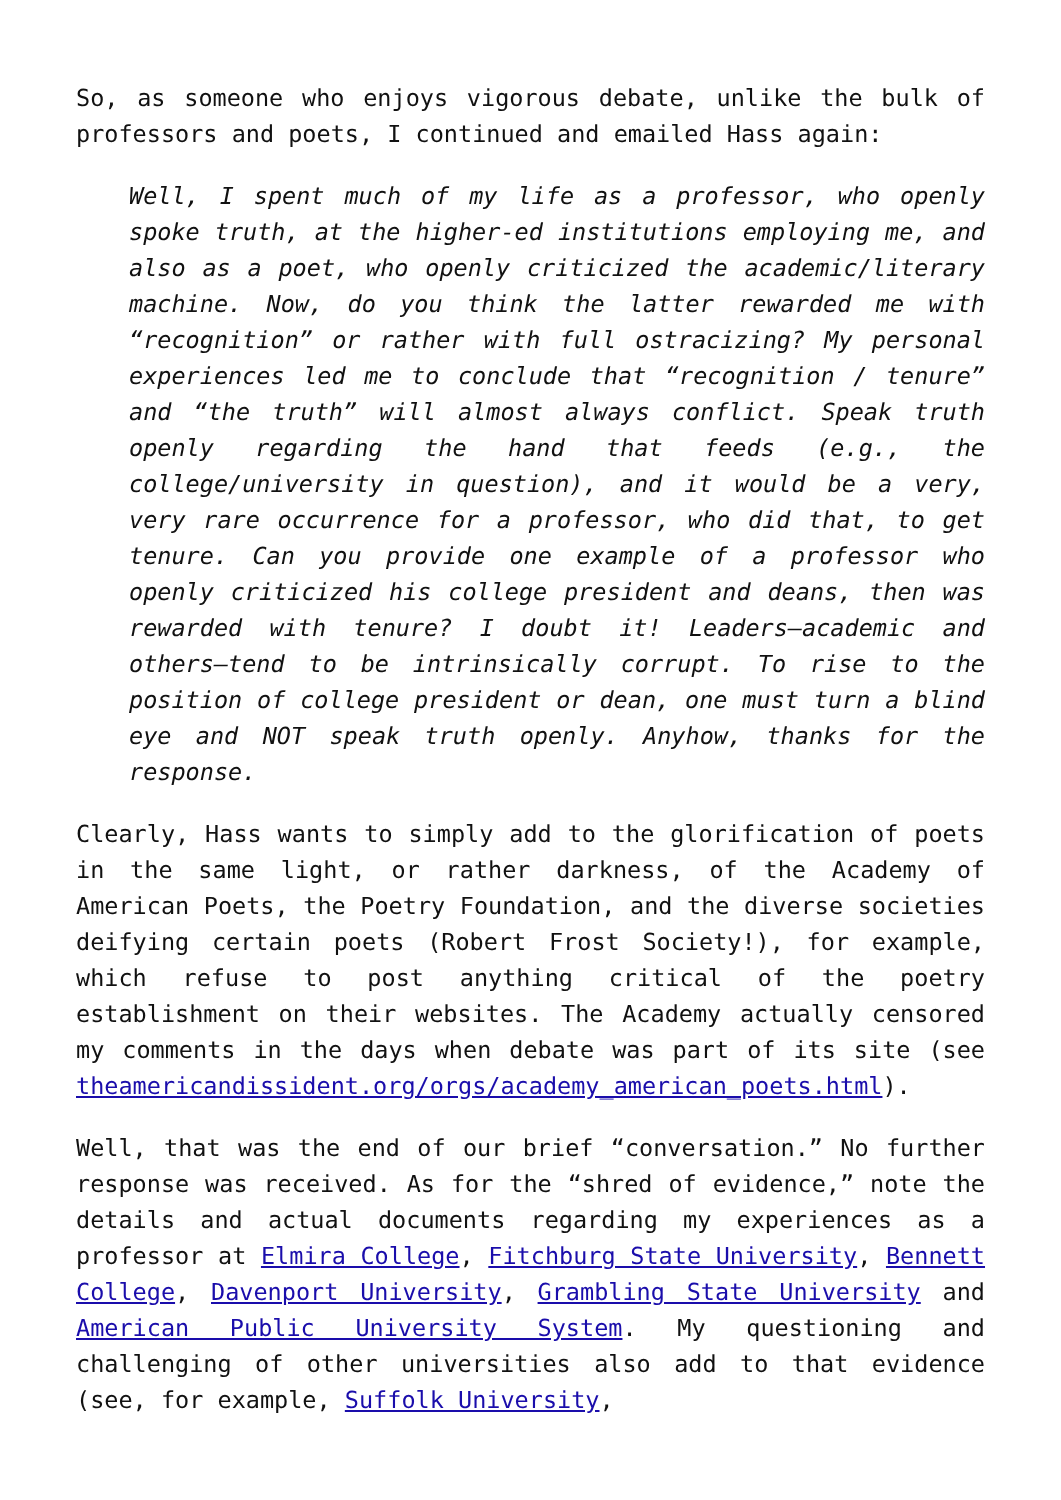So, as someone who enjoys vigorous debate, unlike the bulk of professors and poets, I continued and emailed Hass again:
Well, I spent much of my life as a professor, who openly spoke truth, at the higher-ed institutions employing me, and also as a poet, who openly criticized the academic/literary machine. Now, do you think the latter rewarded me with “recognition” or rather with full ostracizing? My personal experiences led me to conclude that “recognition / tenure” and “the truth” will almost always conflict. Speak truth openly regarding the hand that feeds (e.g., the college/university in question), and it would be a very, very rare occurrence for a professor, who did that, to get tenure. Can you provide one example of a professor who openly criticized his college president and deans, then was rewarded with tenure? I doubt it! Leaders—academic and others—tend to be intrinsically corrupt. To rise to the position of college president or dean, one must turn a blind eye and NOT speak truth openly. Anyhow, thanks for the response.
Clearly, Hass wants to simply add to the glorification of poets in the same light, or rather darkness, of the Academy of American Poets, the Poetry Foundation, and the diverse societies deifying certain poets (Robert Frost Society!), for example, which refuse to post anything critical of the poetry establishment on their websites. The Academy actually censored my comments in the days when debate was part of its site (see theamericandissident.org/orgs/academy_american_poets.html).
Well, that was the end of our brief “conversation.” No further response was received. As for the “shred of evidence,” note the details and actual documents regarding my experiences as a professor at Elmira College, Fitchburg State University, Bennett College, Davenport University, Grambling State University and American Public University System. My questioning and challenging of other universities also add to that evidence (see, for example, Suffolk University,